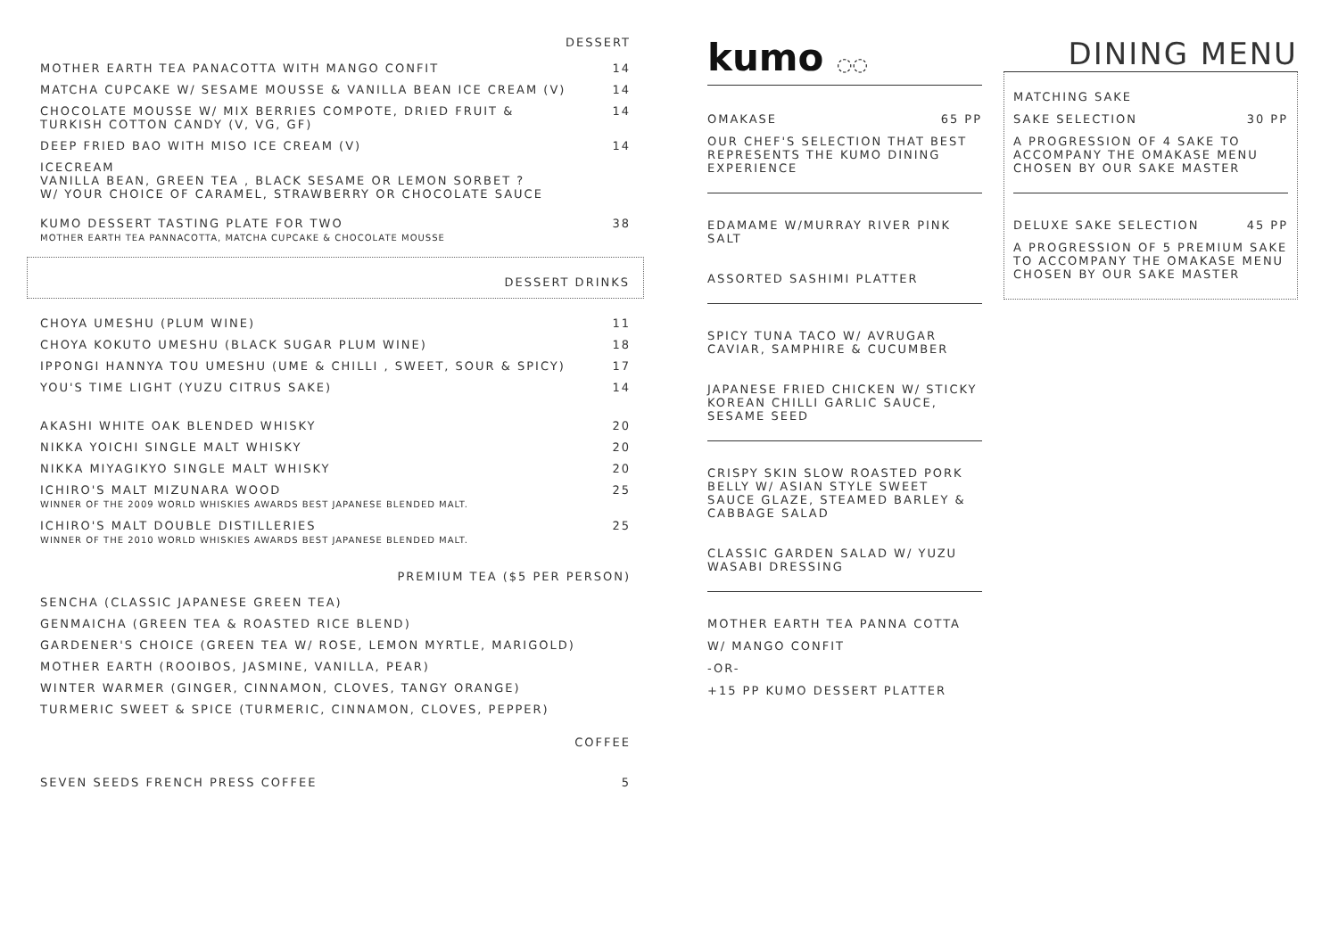DESSERT
MOTHER EARTH TEA PANACOTTA WITH MANGO CONFIT 14
MATCHA CUPCAKE W/ SESAME MOUSSE & VANILLA BEAN ICE CREAM (V) 14
CHOCOLATE MOUSSE W/ MIX BERRIES COMPOTE, DRIED FRUIT &
TURKISH COTTON CANDY (V, VG, GF) 14
DEEP FRIED BAO WITH MISO ICE CREAM (V) 14
ICECREAM
VANILLA BEAN, GREEN TEA , BLACK SESAME OR LEMON SORBET ?
W/ YOUR CHOICE OF CARAMEL, STRAWBERRY OR CHOCOLATE SAUCE
KUMO DESSERT TASTING PLATE FOR TWO
MOTHER EARTH TEA PANNACOTTA, MATCHA CUPCAKE & CHOCOLATE MOUSSE 38
DESSERT DRINKS
CHOYA UMESHU (PLUM WINE) 11
CHOYA KOKUTO UMESHU (BLACK SUGAR PLUM WINE) 18
IPPONGI HANNYA TOU UMESHU (UME & CHILLI , SWEET, SOUR & SPICY) 17
YOU'S TIME LIGHT (YUZU CITRUS SAKE) 14
AKASHI WHITE OAK BLENDED WHISKY 20
NIKKA YOICHI SINGLE MALT WHISKY 20
NIKKA MIYAGIKYO SINGLE MALT WHISKY 20
ICHIRO'S MALT MIZUNARA WOOD
WINNER OF THE 2009 WORLD WHISKIES AWARDS BEST JAPANESE BLENDED MALT. 25
ICHIRO'S MALT DOUBLE DISTILLERIES
WINNER OF THE 2010 WORLD WHISKIES AWARDS BEST JAPANESE BLENDED MALT. 25
PREMIUM TEA ($5 PER PERSON)
SENCHA (CLASSIC JAPANESE GREEN TEA)
GENMAICHA (GREEN TEA & ROASTED RICE BLEND)
GARDENER'S CHOICE (GREEN TEA W/ ROSE, LEMON MYRTLE, MARIGOLD)
MOTHER EARTH (ROOIBOS, JASMINE, VANILLA, PEAR)
WINTER WARMER (GINGER, CINNAMON, CLOVES, TANGY ORANGE)
TURMERIC SWEET & SPICE (TURMERIC, CINNAMON, CLOVES, PEPPER)
COFFEE
SEVEN SEEDS FRENCH PRESS COFFEE 5
kumo ◌◌
OMAKASE 65 PP
OUR CHEF'S SELECTION THAT BEST REPRESENTS THE KUMO DINING EXPERIENCE
EDAMAME W/MURRAY RIVER PINK SALT
ASSORTED SASHIMI PLATTER
SPICY TUNA TACO W/ AVRUGAR CAVIAR, SAMPHIRE & CUCUMBER
JAPANESE FRIED CHICKEN W/ STICKY KOREAN CHILLI GARLIC SAUCE, SESAME SEED
CRISPY SKIN SLOW ROASTED PORK BELLY W/ ASIAN STYLE SWEET SAUCE GLAZE, STEAMED BARLEY & CABBAGE SALAD
CLASSIC GARDEN SALAD W/ YUZU WASABI DRESSING
MOTHER EARTH TEA PANNA COTTA
W/ MANGO CONFIT
-OR-
+15 PP KUMO DESSERT PLATTER
DINING MENU
MATCHING SAKE
SAKE SELECTION 30 PP
A PROGRESSION OF 4 SAKE TO ACCOMPANY THE OMAKASE MENU CHOSEN BY OUR SAKE MASTER
DELUXE SAKE SELECTION 45 PP
A PROGRESSION OF 5 PREMIUM SAKE TO ACCOMPANY THE OMAKASE MENU CHOSEN BY OUR SAKE MASTER